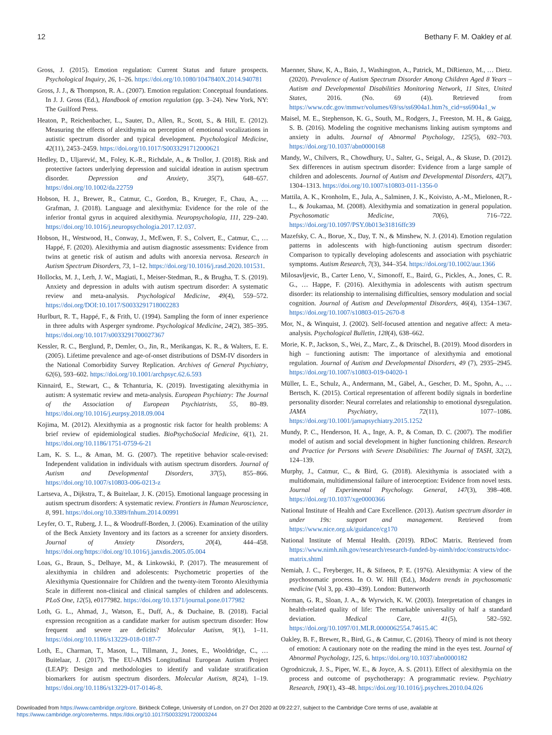12 Bethany F. M. Oakley et al.
Gross, J. (2015). Emotion regulation: Current Status and future prospects. Psychological Inquiry, 26, 1–26. https://doi.org/10.1080/1047840X.2014.940781
Gross, J. J., & Thompson, R. A.. (2007). Emotion regulation: Conceptual foundations. In J. J. Gross (Ed.), Handbook of emotion regulation (pp. 3–24). New York, NY: The Guilford Press.
Heaton, P., Reichenbacher, L., Sauter, D., Allen, R., Scott, S., & Hill, E. (2012). Measuring the effects of alexithymia on perception of emotional vocalizations in autistic spectrum disorder and typical development. Psychological Medicine, 42(11), 2453–2459. https://doi.org/10.1017/S0033291712000621
Hedley, D., Uljarević, M., Foley, K.-R., Richdale, A., & Trollor, J. (2018). Risk and protective factors underlying depression and suicidal ideation in autism spectrum disorder. Depression and Anxiety, 35(7), 648–657. https://doi.org/10.1002/da.22759
Hobson, H. J., Brewer, R., Catmur, C., Gordon, B., Krueger, F., Chau, A., … Grafman, J. (2018). Language and alexithymia: Evidence for the role of the inferior frontal gyrus in acquired alexithymia. Neuropsychologia, 111, 229–240. https://doi.org/10.1016/j.neuropsychologia.2017.12.037.
Hobson, H., Westwood, H., Conway, J., McEwen, F. S., Colvert, E., Catmur, C., … Happé, F. (2020). Alexithymia and autism diagnostic assessments: Evidence from twins at genetic risk of autism and adults with anorexia nervosa. Research in Autism Spectrum Disorders, 73, 1–12. https://doi.org/10.1016/j.rasd.2020.101531.
Hollocks, M. J., Lerh, J. W., Magiati, I., Meiser-Stedman, R., & Brugha, T. S. (2019). Anxiety and depression in adults with autism spectrum disorder: A systematic review and meta-analysis. Psychological Medicine, 49(4), 559–572. https://doi.org/DOI:10.1017/S0033291718002283
Hurlburt, R. T., Happé, F., & Frith, U. (1994). Sampling the form of inner experience in three adults with Asperger syndrome. Psychological Medicine, 24(2), 385–395. https://doi.org/10.1017/s0033291700027367
Kessler, R. C., Berglund, P., Demler, O., Jin, R., Merikangas, K. R., & Walters, E. E. (2005). Lifetime prevalence and age-of-onset distributions of DSM-IV disorders in the National Comorbidity Survey Replication. Archives of General Psychiatry, 62(6), 593–602. https://doi.org/10.1001/archpsyc.62.6.593
Kinnaird, E., Stewart, C., & Tchanturia, K. (2019). Investigating alexithymia in autism: A systematic review and meta-analysis. European Psychiatry: The Journal of the Association of European Psychiatrists, 55, 80–89. https://doi.org/10.1016/j.eurpsy.2018.09.004
Kojima, M. (2012). Alexithymia as a prognostic risk factor for health problems: A brief review of epidemiological studies. BioPsychoSocial Medicine, 6(1), 21. https://doi.org/10.1186/1751-0759-6-21
Lam, K. S. L., & Aman, M. G. (2007). The repetitive behavior scale-revised: Independent validation in individuals with autism spectrum disorders. Journal of Autism and Developmental Disorders, 37(5), 855–866. https://doi.org/10.1007/s10803-006-0213-z
Lartseva, A., Dijkstra, T., & Buitelaar, J. K. (2015). Emotional language processing in autism spectrum disorders: A systematic review. Frontiers in Human Neuroscience, 8, 991. https://doi.org/10.3389/fnhum.2014.00991
Leyfer, O. T., Ruberg, J. L., & Woodruff-Borden, J. (2006). Examination of the utility of the Beck Anxiety Inventory and its factors as a screener for anxiety disorders. Journal of Anxiety Disorders, 20(4), 444–458. https://doi.org/https://doi.org/10.1016/j.janxdis.2005.05.004
Loas, G., Braun, S., Delhaye, M., & Linkowski, P. (2017). The measurement of alexithymia in children and adolescents: Psychometric properties of the Alexithymia Questionnaire for Children and the twenty-item Toronto Alexithymia Scale in different non-clinical and clinical samples of children and adolescents. PLoS One, 12(5), e0177982. https://doi.org/10.1371/journal.pone.0177982
Loth, G. L., Ahmad, J., Watson, E., Duff, A., & Duchaine, B. (2018). Facial expression recognition as a candidate marker for autism spectrum disorder: How frequent and severe are deficits? Molecular Autism, 9(1), 1–11. https://doi.org/10.1186/s13229-018-0187-7
Loth, E., Charman, T., Mason, L., Tillmann, J., Jones, E., Wooldridge, C., … Buitelaar, J. (2017). The EU-AIMS Longitudinal European Autism Project (LEAP): Design and methodologies to identify and validate stratification biomarkers for autism spectrum disorders. Molecular Autism, 8(24), 1–19. https://doi.org/10.1186/s13229-017-0146-8.
Maenner, Shaw, K, A., Baio, J., Washington, A., Patrick, M., DiRienzo, M., … Dietz. (2020). Prevalence of Autism Spectrum Disorder Among Children Aged 8 Years – Autism and Developmental Disabilities Monitoring Network, 11 Sites, United States, 2016. (No. 69 (4)). Retrieved from https://www.cdc.gov/mmwr/volumes/69/ss/ss6904a1.htm?s_cid=ss6904a1_w
Maisel, M. E., Stephenson, K. G., South, M., Rodgers, J., Freeston, M. H., & Gaigg, S. B. (2016). Modeling the cognitive mechanisms linking autism symptoms and anxiety in adults. Journal of Abnormal Psychology, 125(5), 692–703. https://doi.org/10.1037/abn0000168
Mandy, W., Chilvers, R., Chowdhury, U., Salter, G., Seigal, A., & Skuse, D. (2012). Sex differences in autism spectrum disorder: Evidence from a large sample of children and adolescents. Journal of Autism and Developmental Disorders, 42(7), 1304–1313. https://doi.org/10.1007/s10803-011-1356-0
Mattila, A. K., Kronholm, E., Jula, A., Salminen, J. K., Koivisto, A.-M., Mielonen, R.-L., & Joukamaa, M. (2008). Alexithymia and somatization in general population. Psychosomatic Medicine, 70(6), 716–722. https://doi.org/10.1097/PSY.0b013e31816ffc39
Mazefsky, C. A., Borue, X., Day, T. N., & Minshew, N. J. (2014). Emotion regulation patterns in adolescents with high-functioning autism spectrum disorder: Comparison to typically developing adolescents and association with psychiatric symptoms. Autism Research, 7(3), 344–354. https://doi.org/10.1002/aur.1366
Milosavljevic, B., Carter Leno, V., Simonoff, E., Baird, G., Pickles, A., Jones, C. R. G., … Happe, F. (2016). Alexithymia in adolescents with autism spectrum disorder: its relationship to internalising difficulties, sensory modulation and social cognition. Journal of Autism and Developmental Disorders, 46(4), 1354–1367. https://doi.org/10.1007/s10803-015-2670-8
Mor, N., & Winquist, J. (2002). Self-focused attention and negative affect: A meta-analysis. Psychological Bulletin, 128(4), 638–662.
Morie, K. P., Jackson, S., Wei, Z., Marc, Z., & Dritschel, B. (2019). Mood disorders in high – functioning autism: The importance of alexithymia and emotional regulation. Journal of Autism and Developmental Disorders, 49 (7), 2935–2945. https://doi.org/10.1007/s10803-019-04020-1
Müller, L. E., Schulz, A., Andermann, M., Gäbel, A., Gescher, D. M., Spohn, A., … Bertsch, K. (2015). Cortical representation of afferent bodily signals in borderline personality disorder: Neural correlates and relationship to emotional dysregulation. JAMA Psychiatry, 72(11), 1077–1086. https://doi.org/10.1001/jamapsychiatry.2015.1252
Mundy, P. C., Henderson, H. A., Inge, A. P., & Coman, D. C. (2007). The modifier model of autism and social development in higher functioning children. Research and Practice for Persons with Severe Disabilities: The Journal of TASH, 32(2), 124–139.
Murphy, J., Catmur, C., & Bird, G. (2018). Alexithymia is associated with a multidomain, multidimensional failure of interoception: Evidence from novel tests. Journal of Experimental Psychology. General, 147(3), 398–408. https://doi.org/10.1037/xge0000366
National Institute of Health and Care Excellence. (2013). Autism spectrum disorder in under 19s: support and management. Retrieved from https://www.nice.org.uk/guidance/cg170
National Institute of Mental Health. (2019). RDoC Matrix. Retrieved from https://www.nimh.nih.gov/research/research-funded-by-nimh/rdoc/constructs/rdoc-matrix.shtml
Nemiah, J. C., Freyberger, H., & Sifneos, P. E. (1976). Alexithymia: A view of the psychosomatic process. In O. W. Hill (Ed.), Modern trends in psychosomatic medicine (Vol 3, pp. 430–439). London: Butterworth
Norman, G. R., Sloan, J. A., & Wyrwich, K. W. (2003). Interpretation of changes in health-related quality of life: The remarkable universality of half a standard deviation. Medical Care, 41(5), 582–592. https://doi.org/10.1097/01.MLR.0000062554.74615.4C
Oakley, B. F., Brewer, R., Bird, G., & Catmur, C. (2016). Theory of mind is not theory of emotion: A cautionary note on the reading the mind in the eyes test. Journal of Abnormal Psychology, 125, 6. https://doi.org/10.1037/abn0000182
Ogrodniczuk, J. S., Piper, W. E., & Joyce, A. S. (2011). Effect of alexithymia on the process and outcome of psychotherapy: A programmatic review. Psychiatry Research, 190(1), 43–48. https://doi.org/10.1016/j.psychres.2010.04.026
Downloaded from https://www.cambridge.org/core. Birkbeck College, University of London, on 27 Oct 2020 at 09:22:27, subject to the Cambridge Core terms of use, available at
https://www.cambridge.org/core/terms. https://doi.org/10.1017/S0033291720003244